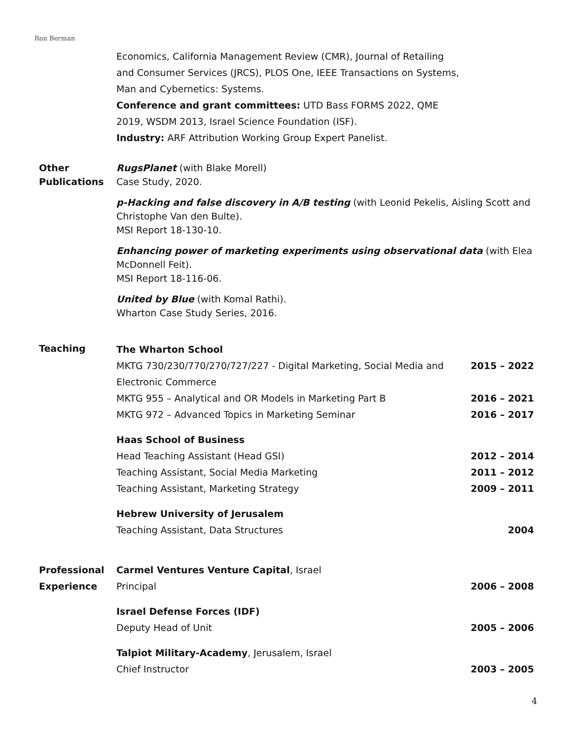Ron Berman
Economics, California Management Review (CMR), Journal of Retailing
and Consumer Services (JRCS), PLOS One, IEEE Transactions on Systems,
Man and Cybernetics: Systems.
Conference and grant committees: UTD Bass FORMS 2022, QME
2019, WSDM 2013, Israel Science Foundation (ISF).
Industry: ARF Attribution Working Group Expert Panelist.
Other
Publications
RugsPlanet (with Blake Morell)
Case Study, 2020.
p-Hacking and false discovery in A/B testing (with Leonid Pekelis, Aisling Scott and Christophe Van den Bulte).
MSI Report 18-130-10.
Enhancing power of marketing experiments using observational data (with Elea McDonnell Feit).
MSI Report 18-116-06.
United by Blue (with Komal Rathi).
Wharton Case Study Series, 2016.
Teaching
The Wharton School
MKTG 730/230/770/270/727/227 - Digital Marketing, Social Media and Electronic Commerce 2015 – 2022
MKTG 955 – Analytical and OR Models in Marketing Part B 2016 – 2021
MKTG 972 – Advanced Topics in Marketing Seminar 2016 – 2017
Haas School of Business
Head Teaching Assistant (Head GSI) 2012 – 2014
Teaching Assistant, Social Media Marketing 2011 – 2012
Teaching Assistant, Marketing Strategy 2009 – 2011
Hebrew University of Jerusalem
Teaching Assistant, Data Structures 2004
Professional
Experience
Carmel Ventures Venture Capital, Israel
Principal 2006 – 2008
Israel Defense Forces (IDF)
Deputy Head of Unit 2005 – 2006
Talpiot Military-Academy, Jerusalem, Israel
Chief Instructor 2003 – 2005
4